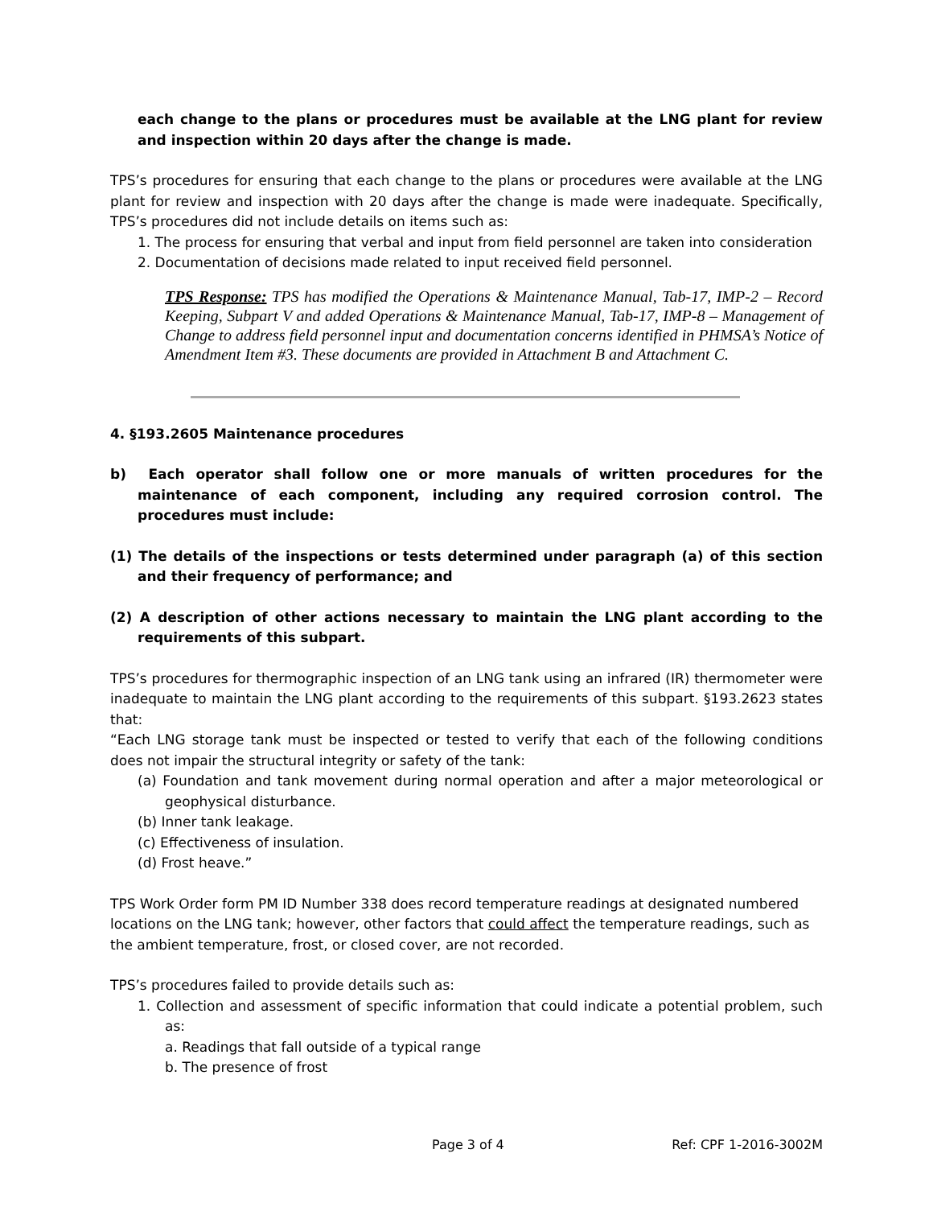each change to the plans or procedures must be available at the LNG plant for review and inspection within 20 days after the change is made.
TPS’s procedures for ensuring that each change to the plans or procedures were available at the LNG plant for review and inspection with 20 days after the change is made were inadequate. Specifically, TPS’s procedures did not include details on items such as:
1. The process for ensuring that verbal and input from field personnel are taken into consideration
2. Documentation of decisions made related to input received field personnel.
TPS Response: TPS has modified the Operations & Maintenance Manual, Tab-17, IMP-2 – Record Keeping, Subpart V and added Operations & Maintenance Manual, Tab-17, IMP-8 – Management of Change to address field personnel input and documentation concerns identified in PHMSA’s Notice of Amendment Item #3. These documents are provided in Attachment B and Attachment C.
4. §193.2605 Maintenance procedures
b) Each operator shall follow one or more manuals of written procedures for the maintenance of each component, including any required corrosion control. The procedures must include:
(1) The details of the inspections or tests determined under paragraph (a) of this section and their frequency of performance; and
(2) A description of other actions necessary to maintain the LNG plant according to the requirements of this subpart.
TPS’s procedures for thermographic inspection of an LNG tank using an infrared (IR) thermometer were inadequate to maintain the LNG plant according to the requirements of this subpart. §193.2623 states that:
“Each LNG storage tank must be inspected or tested to verify that each of the following conditions does not impair the structural integrity or safety of the tank:
(a) Foundation and tank movement during normal operation and after a major meteorological or geophysical disturbance.
(b) Inner tank leakage.
(c) Effectiveness of insulation.
(d) Frost heave.”
TPS Work Order form PM ID Number 338 does record temperature readings at designated numbered locations on the LNG tank; however, other factors that could affect the temperature readings, such as the ambient temperature, frost, or closed cover, are not recorded.
TPS’s procedures failed to provide details such as:
1. Collection and assessment of specific information that could indicate a potential problem, such as:
a. Readings that fall outside of a typical range
b. The presence of frost
Page 3 of 4 Ref: CPF 1-2016-3002M